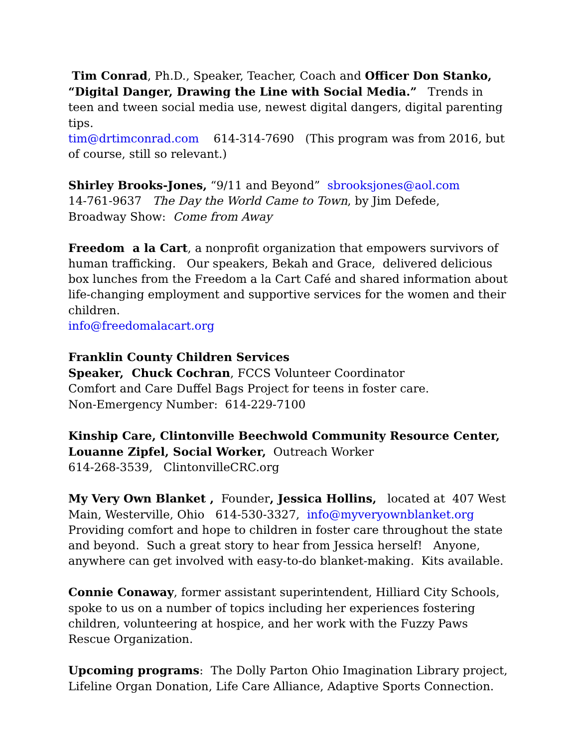Tim Conrad, Ph.D., Speaker, Teacher, Coach and Officer Don Stanko,
“Digital Danger, Drawing the Line with Social Media.” Trends in teen and tween social media use, newest digital dangers, digital parenting tips.
tim@drtimconrad.com 614-314-7690 (This program was from 2016, but of course, still so relevant.)
Shirley Brooks-Jones, “9/11 and Beyond” sbrooksjones@aol.com
14-761-9637 The Day the World Came to Town, by Jim Defede,
Broadway Show: Come from Away
Freedom a la Cart, a nonprofit organization that empowers survivors of human trafficking. Our speakers, Bekah and Grace, delivered delicious box lunches from the Freedom a la Cart Café and shared information about life-changing employment and supportive services for the women and their children.
info@freedomalacart.org
Franklin County Children Services
Speaker, Chuck Cochran, FCCS Volunteer Coordinator
Comfort and Care Duffel Bags Project for teens in foster care.
Non-Emergency Number: 614-229-7100
Kinship Care, Clintonville Beechwold Community Resource Center,
Louanne Zipfel, Social Worker, Outreach Worker
614-268-3539, ClintonvilleCRC.org
My Very Own Blanket , Founder, Jessica Hollins, located at 407 West Main, Westerville, Ohio 614-530-3327, info@myveryownblanket.org
Providing comfort and hope to children in foster care throughout the state and beyond. Such a great story to hear from Jessica herself! Anyone, anywhere can get involved with easy-to-do blanket-making. Kits available.
Connie Conaway, former assistant superintendent, Hilliard City Schools, spoke to us on a number of topics including her experiences fostering children, volunteering at hospice, and her work with the Fuzzy Paws Rescue Organization.
Upcoming programs: The Dolly Parton Ohio Imagination Library project, Lifeline Organ Donation, Life Care Alliance, Adaptive Sports Connection.